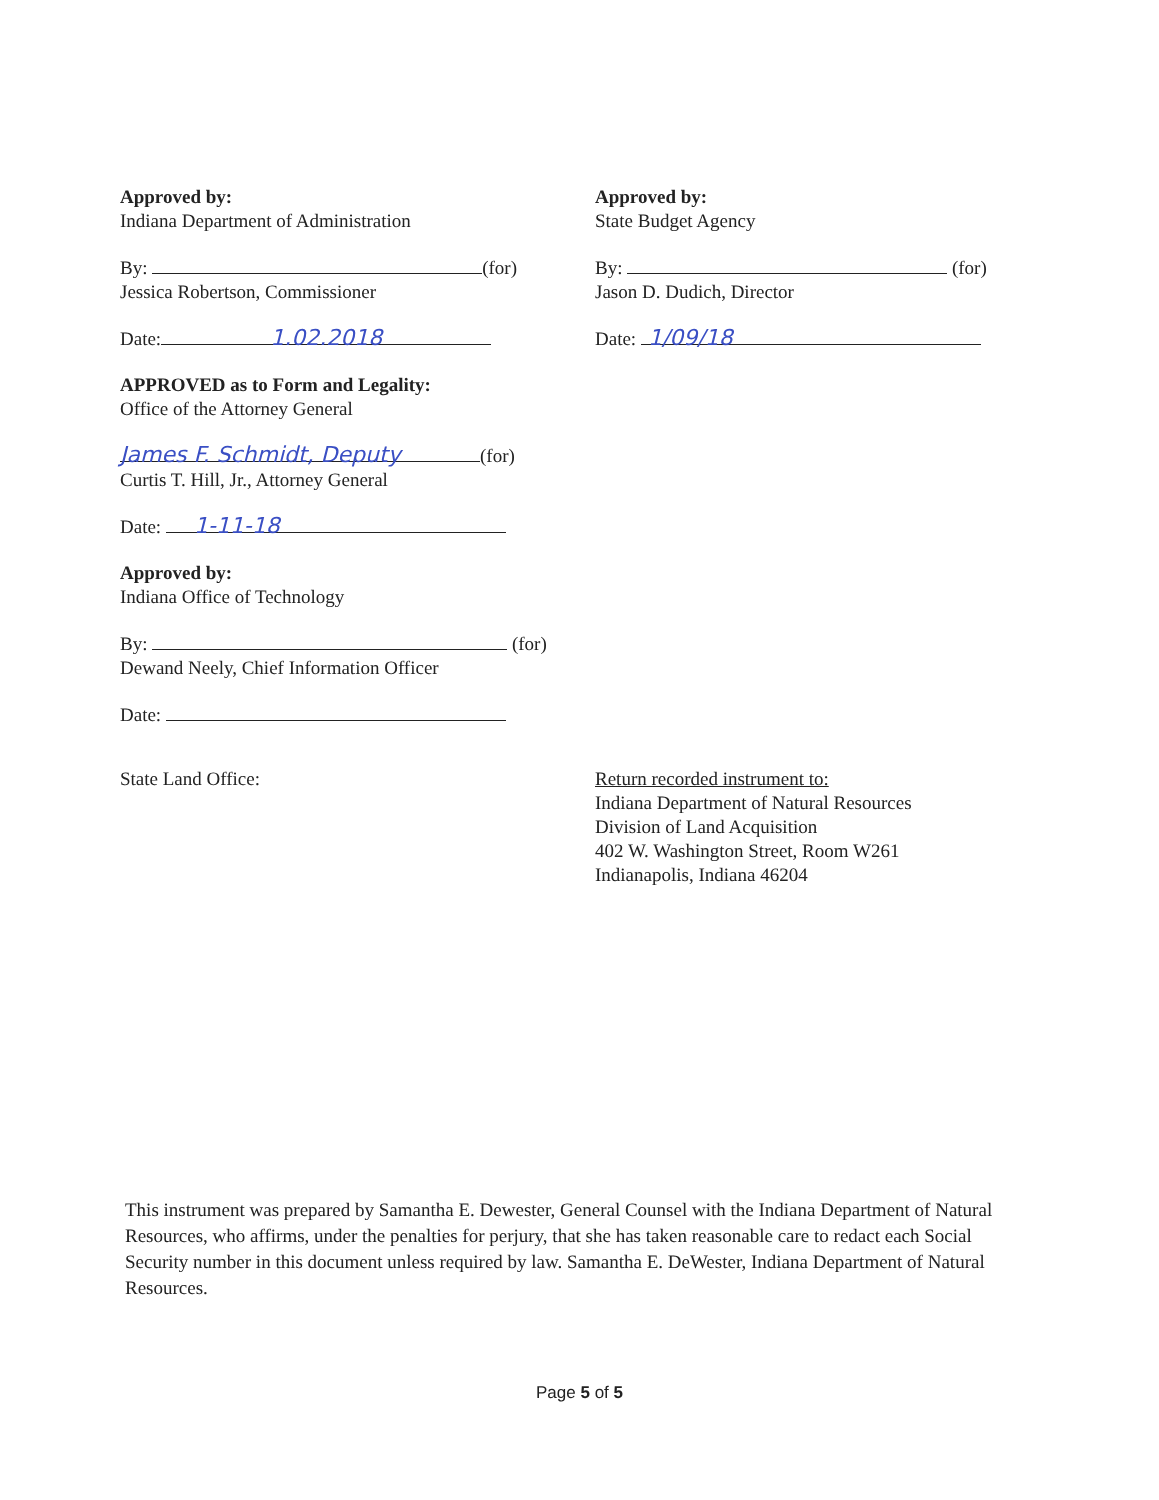Approved by:
Indiana Department of Administration
By: (for)
Jessica Robertson, Commissioner
Date: 1.02.2018
APPROVED as to Form and Legality:
Office of the Attorney General
James F. Schmidt, Deputy (for)
Curtis T. Hill, Jr., Attorney General
Date: 1-11-18
Approved by:
Indiana Office of Technology
By: (for)
Dewand Neely, Chief Information Officer
Date:
Approved by:
State Budget Agency
By: (for)
Jason D. Dudich, Director
Date: 1/09/18
State Land Office: Return recorded instrument to:
Indiana Department of Natural Resources
Division of Land Acquisition
402 W. Washington Street, Room W261
Indianapolis, Indiana 46204
This instrument was prepared by Samantha E. Dewester, General Counsel with the Indiana Department of Natural Resources, who affirms, under the penalties for perjury, that she has taken reasonable care to redact each Social Security number in this document unless required by law. Samantha E. DeWester, Indiana Department of Natural Resources.
Page 5 of 5